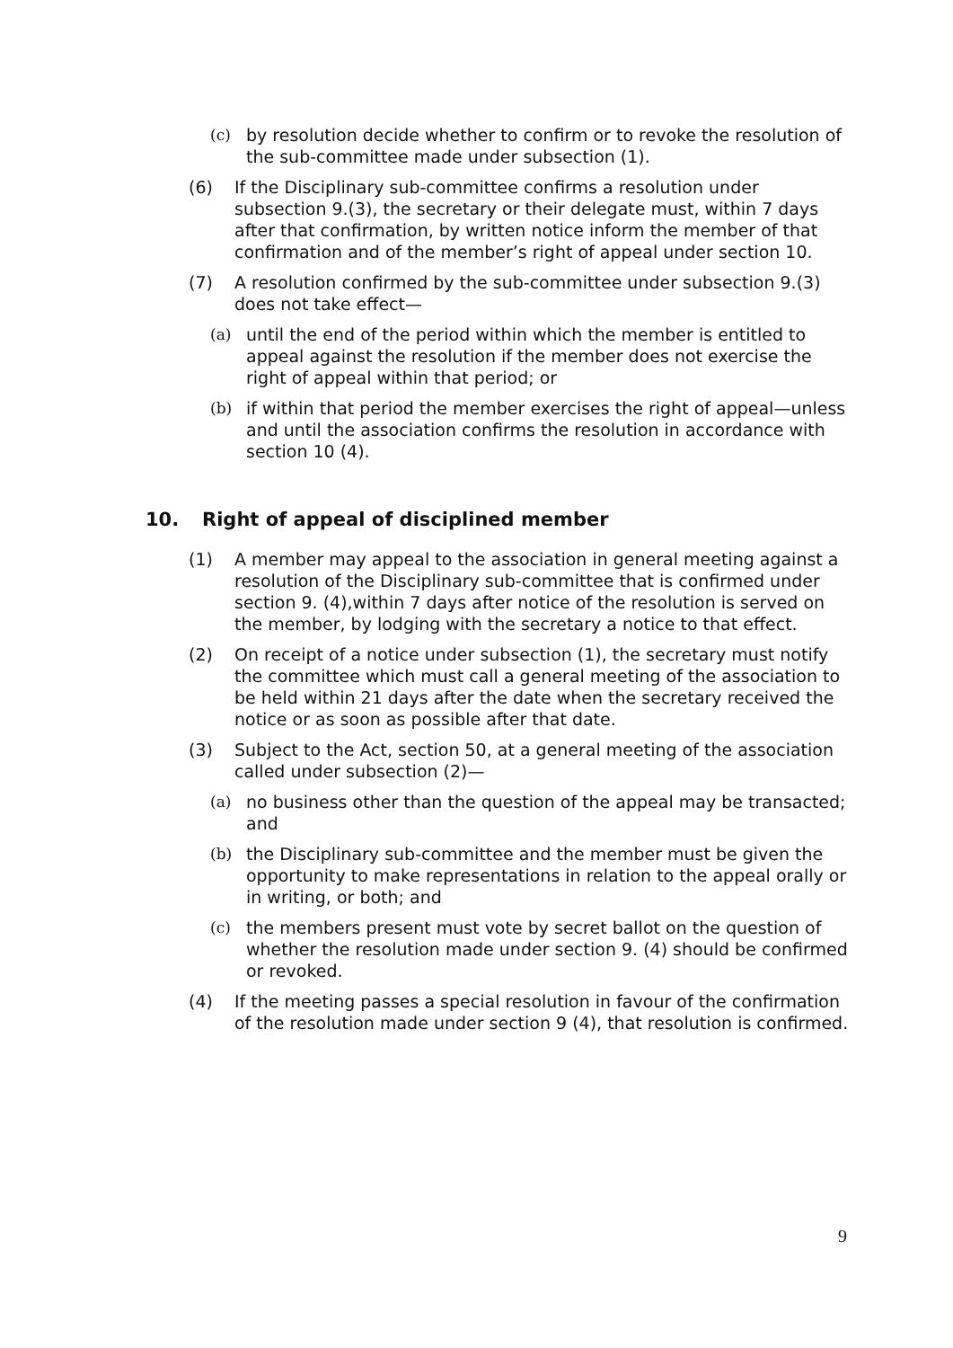(c) by resolution decide whether to confirm or to revoke the resolution of the sub-committee made under subsection (1).
(6) If the Disciplinary sub-committee confirms a resolution under subsection 9.(3), the secretary or their delegate must, within 7 days after that confirmation, by written notice inform the member of that confirmation and of the member’s right of appeal under section 10.
(7) A resolution confirmed by the sub-committee under subsection 9.(3) does not take effect—
(a) until the end of the period within which the member is entitled to appeal against the resolution if the member does not exercise the right of appeal within that period; or
(b) if within that period the member exercises the right of appeal—unless and until the association confirms the resolution in accordance with section 10 (4).
10. Right of appeal of disciplined member
(1) A member may appeal to the association in general meeting against a resolution of the Disciplinary sub-committee that is confirmed under section 9. (4),within 7 days after notice of the resolution is served on the member, by lodging with the secretary a notice to that effect.
(2) On receipt of a notice under subsection (1), the secretary must notify the committee which must call a general meeting of the association to be held within 21 days after the date when the secretary received the notice or as soon as possible after that date.
(3) Subject to the Act, section 50, at a general meeting of the association called under subsection (2)—
(a) no business other than the question of the appeal may be transacted; and
(b) the Disciplinary sub-committee and the member must be given the opportunity to make representations in relation to the appeal orally or in writing, or both; and
(c) the members present must vote by secret ballot on the question of whether the resolution made under section 9. (4) should be confirmed or revoked.
(4) If the meeting passes a special resolution in favour of the confirmation of the resolution made under section 9 (4), that resolution is confirmed.
9